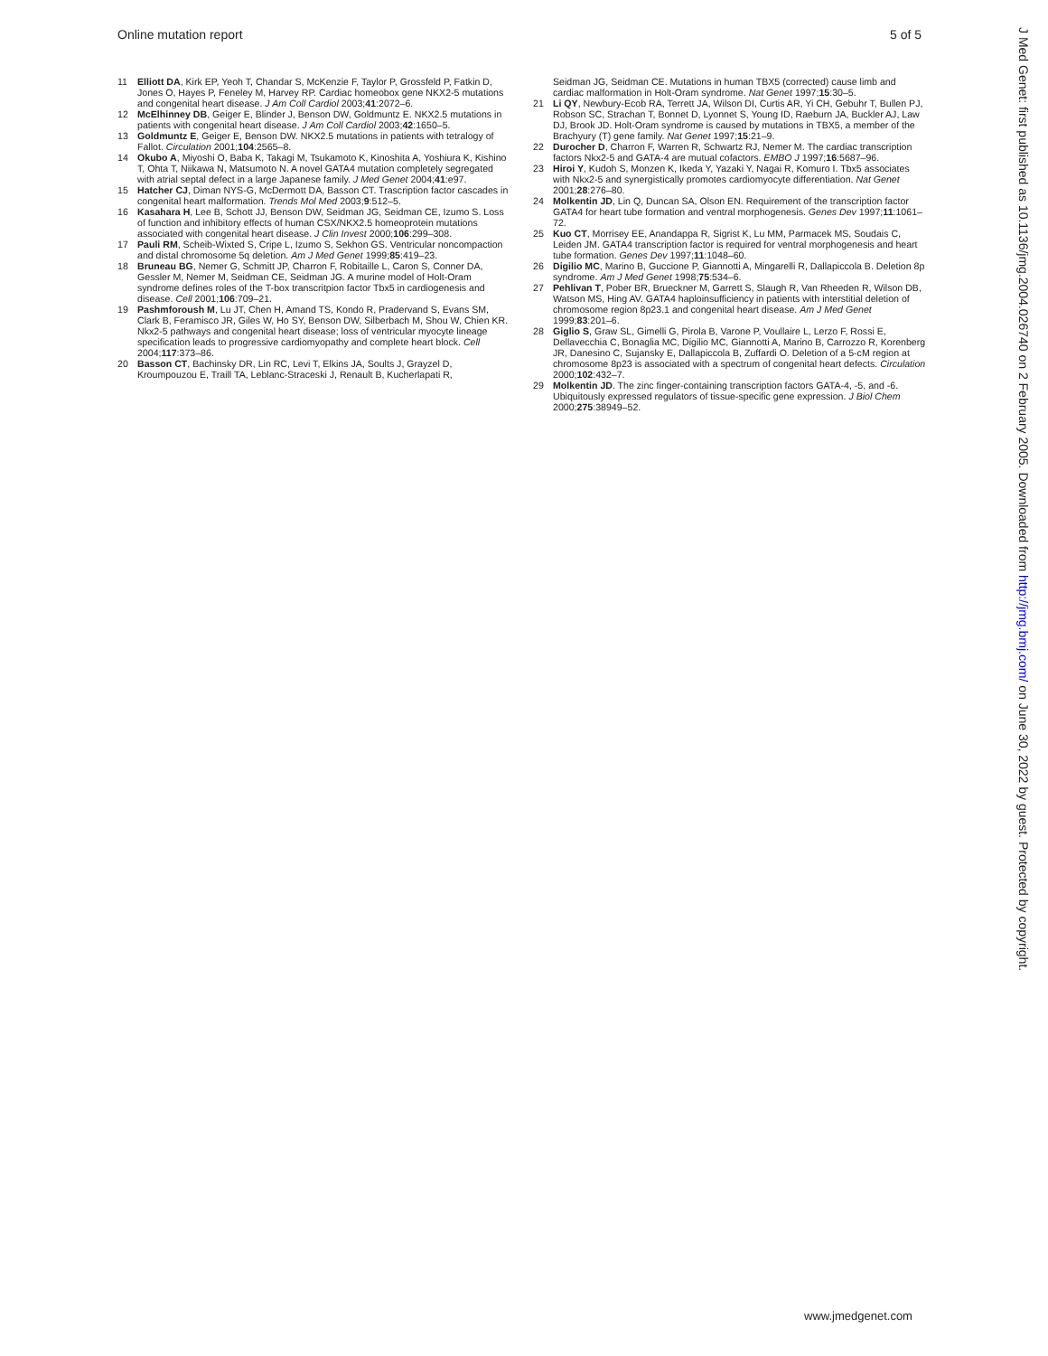Online mutation report 5 of 5
11 Elliott DA, Kirk EP, Yeoh T, Chandar S, McKenzie F, Taylor P, Grossfeld P, Fatkin D, Jones O, Hayes P, Feneley M, Harvey RP. Cardiac homeobox gene NKX2-5 mutations and congenital heart disease. J Am Coll Cardiol 2003;41:2072–6.
12 McElhinney DB, Geiger E, Blinder J, Benson DW, Goldmuntz E. NKX2.5 mutations in patients with congenital heart disease. J Am Coll Cardiol 2003;42:1650–5.
13 Goldmuntz E, Geiger E, Benson DW. NKX2.5 mutations in patients with tetralogy of Fallot. Circulation 2001;104:2565–8.
14 Okubo A, Miyoshi O, Baba K, Takagi M, Tsukamoto K, Kinoshita A, Yoshiura K, Kishino T, Ohta T, Niikawa N, Matsumoto N. A novel GATA4 mutation completely segregated with atrial septal defect in a large Japanese family. J Med Genet 2004;41:e97.
15 Hatcher CJ, Diman NYS-G, McDermott DA, Basson CT. Trascription factor cascades in congenital heart malformation. Trends Mol Med 2003;9:512–5.
16 Kasahara H, Lee B, Schott JJ, Benson DW, Seidman JG, Seidman CE, Izumo S. Loss of function and inhibitory effects of human CSX/NKX2.5 homeoprotein mutations associated with congenital heart disease. J Clin Invest 2000;106:299–308.
17 Pauli RM, Scheib-Wixted S, Cripe L, Izumo S, Sekhon GS. Ventricular noncompaction and distal chromosome 5q deletion. Am J Med Genet 1999;85:419–23.
18 Bruneau BG, Nemer G, Schmitt JP, Charron F, Robitaille L, Caron S, Conner DA, Gessler M, Nemer M, Seidman CE, Seidman JG. A murine model of Holt-Oram syndrome defines roles of the T-box transcritpion factor Tbx5 in cardiogenesis and disease. Cell 2001;106:709–21.
19 Pashmforoush M, Lu JT, Chen H, Amand TS, Kondo R, Pradervand S, Evans SM, Clark B, Feramisco JR, Giles W, Ho SY, Benson DW, Silberbach M, Shou W, Chien KR. Nkx2-5 pathways and congenital heart disease; loss of ventricular myocyte lineage specification leads to progressive cardiomyopathy and complete heart block. Cell 2004;117:373–86.
20 Basson CT, Bachinsky DR, Lin RC, Levi T, Elkins JA, Soults J, Grayzel D, Kroumpouzou E, Traill TA, Leblanc-Straceski J, Renault B, Kucherlapati R,
Seidman JG, Seidman CE. Mutations in human TBX5 (corrected) cause limb and cardiac malformation in Holt-Oram syndrome. Nat Genet 1997;15:30–5.
21 Li QY, Newbury-Ecob RA, Terrett JA, Wilson DI, Curtis AR, Yi CH, Gebuhr T, Bullen PJ, Robson SC, Strachan T, Bonnet D, Lyonnet S, Young ID, Raeburn JA, Buckler AJ, Law DJ, Brook JD. Holt-Oram syndrome is caused by mutations in TBX5, a member of the Brachyury (T) gene family. Nat Genet 1997;15:21–9.
22 Durocher D, Charron F, Warren R, Schwartz RJ, Nemer M. The cardiac transcription factors Nkx2-5 and GATA-4 are mutual cofactors. EMBO J 1997;16:5687–96.
23 Hiroi Y, Kudoh S, Monzen K, Ikeda Y, Yazaki Y, Nagai R, Komuro I. Tbx5 associates with Nkx2-5 and synergistically promotes cardiomyocyte differentiation. Nat Genet 2001;28:276–80.
24 Molkentin JD, Lin Q, Duncan SA, Olson EN. Requirement of the transcription factor GATA4 for heart tube formation and ventral morphogenesis. Genes Dev 1997;11:1061–72.
25 Kuo CT, Morrisey EE, Anandappa R, Sigrist K, Lu MM, Parmacek MS, Soudais C, Leiden JM. GATA4 transcription factor is required for ventral morphogenesis and heart tube formation. Genes Dev 1997;11:1048–60.
26 Digilio MC, Marino B, Guccione P, Giannotti A, Mingarelli R, Dallapiccola B. Deletion 8p syndrome. Am J Med Genet 1998;75:534–6.
27 Pehlivan T, Pober BR, Brueckner M, Garrett S, Slaugh R, Van Rheeden R, Wilson DB, Watson MS, Hing AV. GATA4 haploinsufficiency in patients with interstitial deletion of chromosome region 8p23.1 and congenital heart disease. Am J Med Genet 1999;83:201–6.
28 Giglio S, Graw SL, Gimelli G, Pirola B, Varone P, Voullaire L, Lerzo F, Rossi E, Dellavecchia C, Bonaglia MC, Digilio MC, Giannotti A, Marino B, Carrozzo R, Korenberg JR, Danesino C, Sujansky E, Dallapiccola B, Zuffardi O. Deletion of a 5-cM region at chromosome 8p23 is associated with a spectrum of congenital heart defects. Circulation 2000;102:432–7.
29 Molkentin JD. The zinc finger-containing transcription factors GATA-4, -5, and -6. Ubiquitously expressed regulators of tissue-specific gene expression. J Biol Chem 2000;275:38949–52.
J Med Genet: first published as 10.1136/jmg.2004.026740 on 2 February 2005. Downloaded from http://jmg.bmj.com/ on June 30, 2022 by guest. Protected by copyright.
www.jmedgenet.com